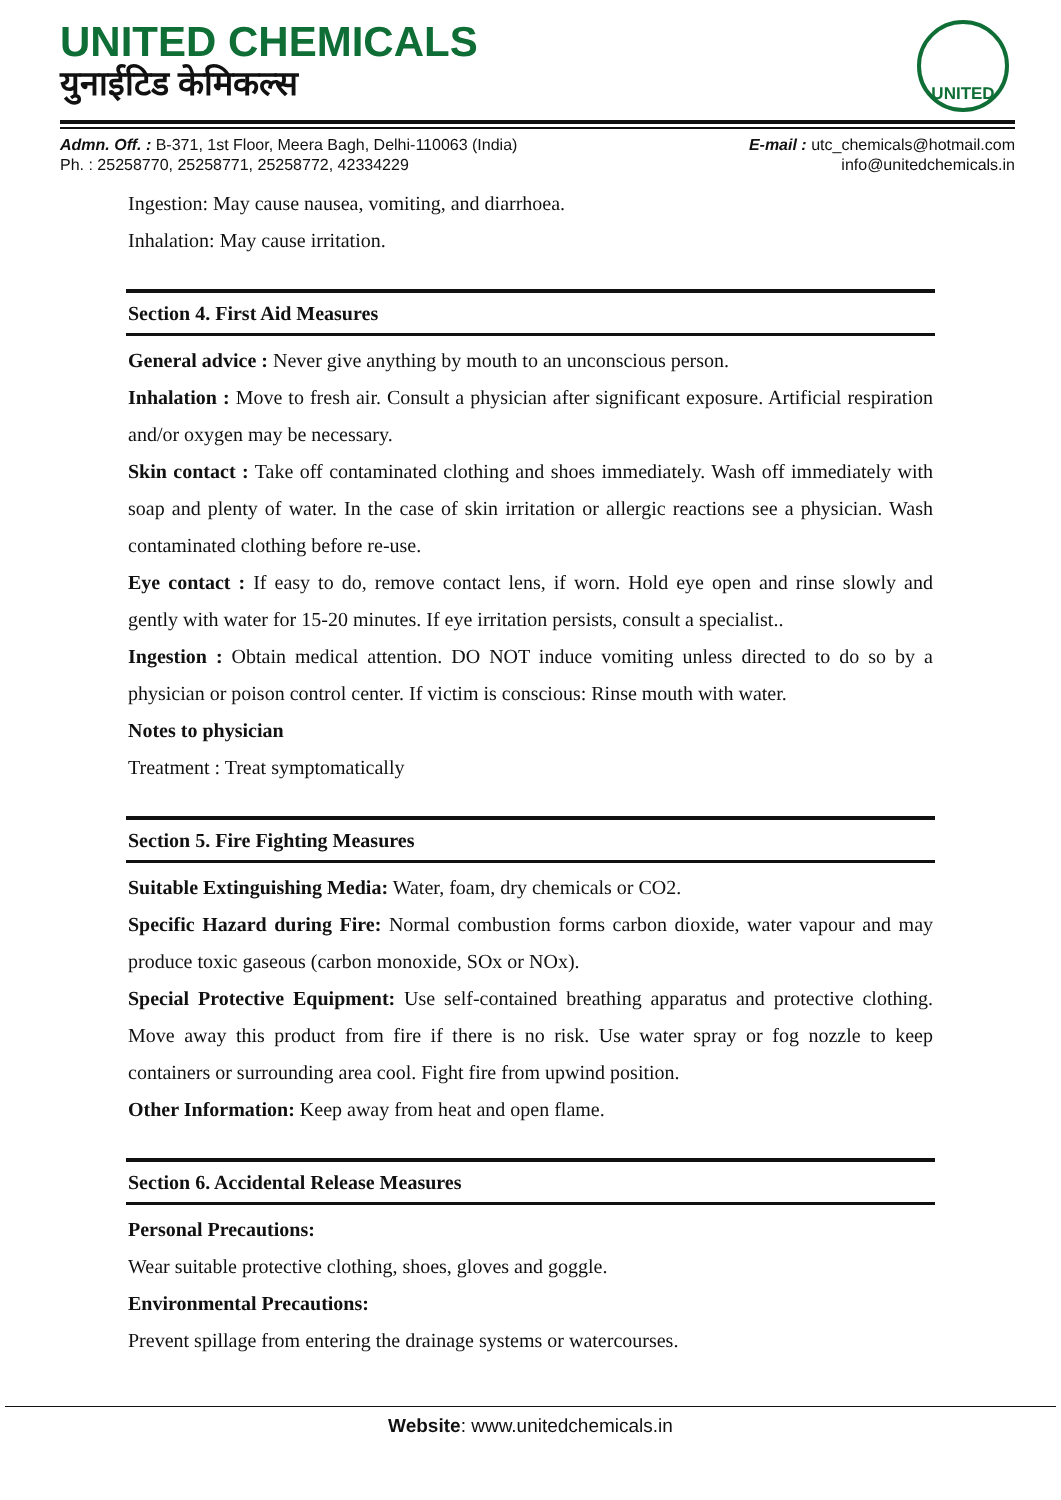UNITED CHEMICALS
युनाईटिड केमिकल्स
UNITED
Admn. Off. : B-371, 1st Floor, Meera Bagh, Delhi-110063 (India)
Ph. : 25258770, 25258771, 25258772, 42334229
E-mail : utc_chemicals@hotmail.com
info@unitedchemicals.in
Ingestion: May cause nausea, vomiting, and diarrhoea.
Inhalation: May cause irritation.
Section 4. First Aid Measures
General advice : Never give anything by mouth to an unconscious person.
Inhalation : Move to fresh air. Consult a physician after significant exposure. Artificial respiration and/or oxygen may be necessary.
Skin contact : Take off contaminated clothing and shoes immediately. Wash off immediately with soap and plenty of water. In the case of skin irritation or allergic reactions see a physician. Wash contaminated clothing before re-use.
Eye contact : If easy to do, remove contact lens, if worn. Hold eye open and rinse slowly and gently with water for 15-20 minutes. If eye irritation persists, consult a specialist..
Ingestion : Obtain medical attention. DO NOT induce vomiting unless directed to do so by a physician or poison control center. If victim is conscious: Rinse mouth with water.
Notes to physician
Treatment : Treat symptomatically
Section 5. Fire Fighting Measures
Suitable Extinguishing Media: Water, foam, dry chemicals or CO2.
Specific Hazard during Fire: Normal combustion forms carbon dioxide, water vapour and may produce toxic gaseous (carbon monoxide, SOx or NOx).
Special Protective Equipment: Use self-contained breathing apparatus and protective clothing. Move away this product from fire if there is no risk. Use water spray or fog nozzle to keep containers or surrounding area cool. Fight fire from upwind position.
Other Information: Keep away from heat and open flame.
Section 6. Accidental Release Measures
Personal Precautions:
Wear suitable protective clothing, shoes, gloves and goggle.
Environmental Precautions:
Prevent spillage from entering the drainage systems or watercourses.
Website: www.unitedchemicals.in